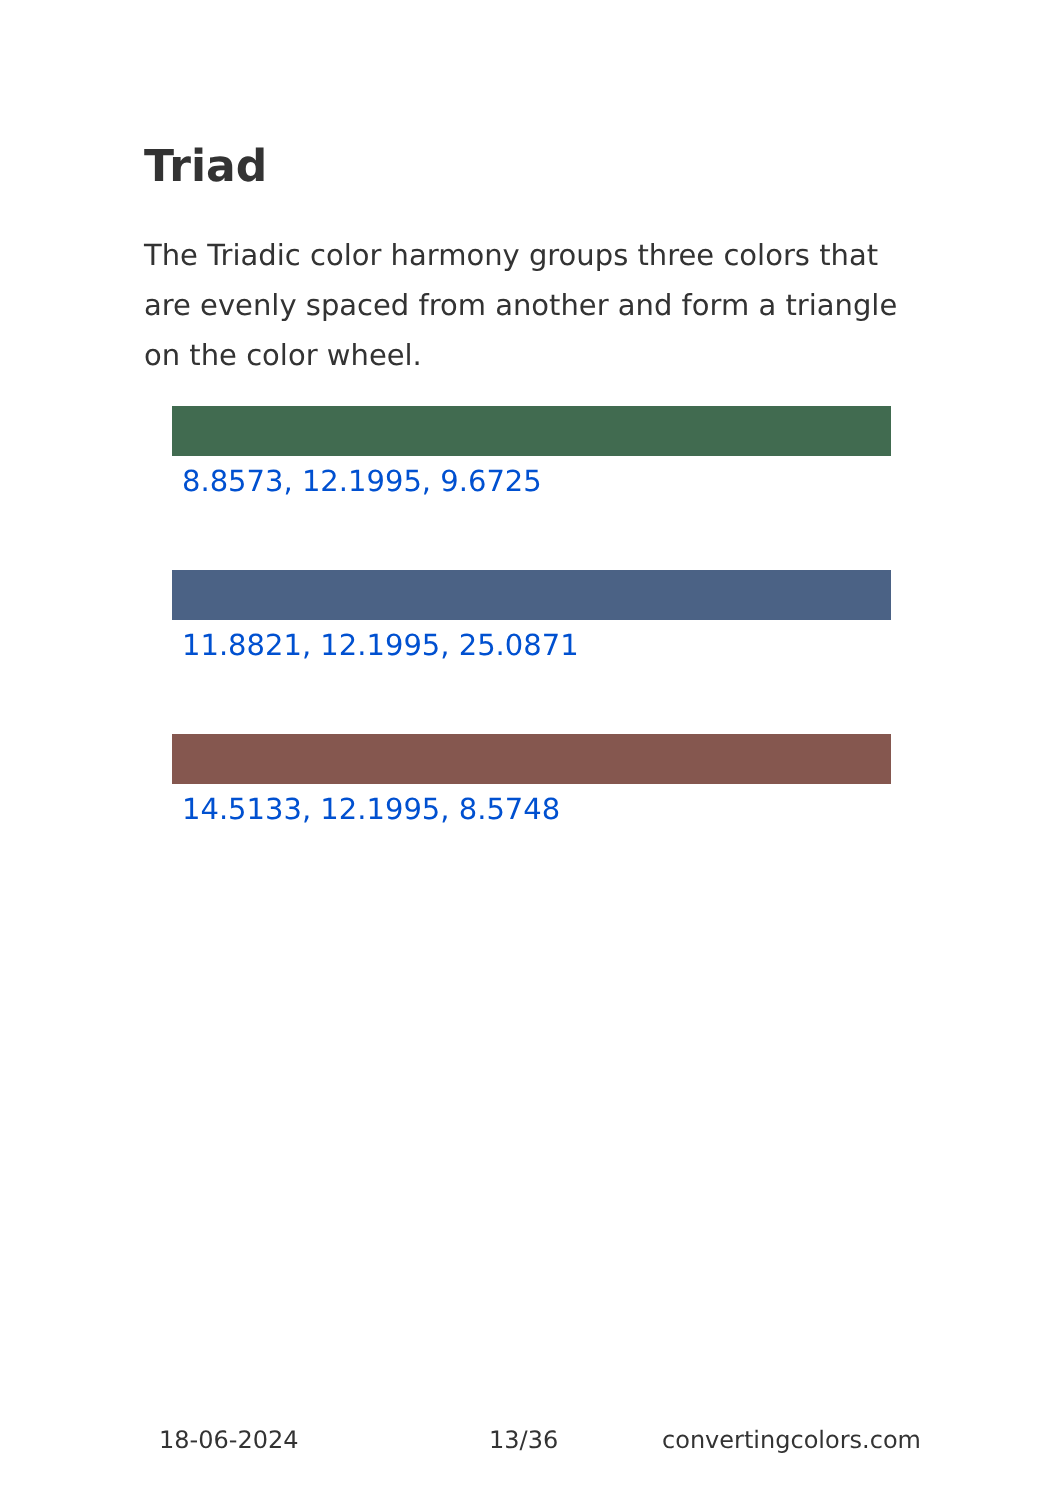Triad
The Triadic color harmony groups three colors that are evenly spaced from another and form a triangle on the color wheel.
8.8573, 12.1995, 9.6725
11.8821, 12.1995, 25.0871
14.5133, 12.1995, 8.5748
18-06-2024 13/36 convertingcolors.com